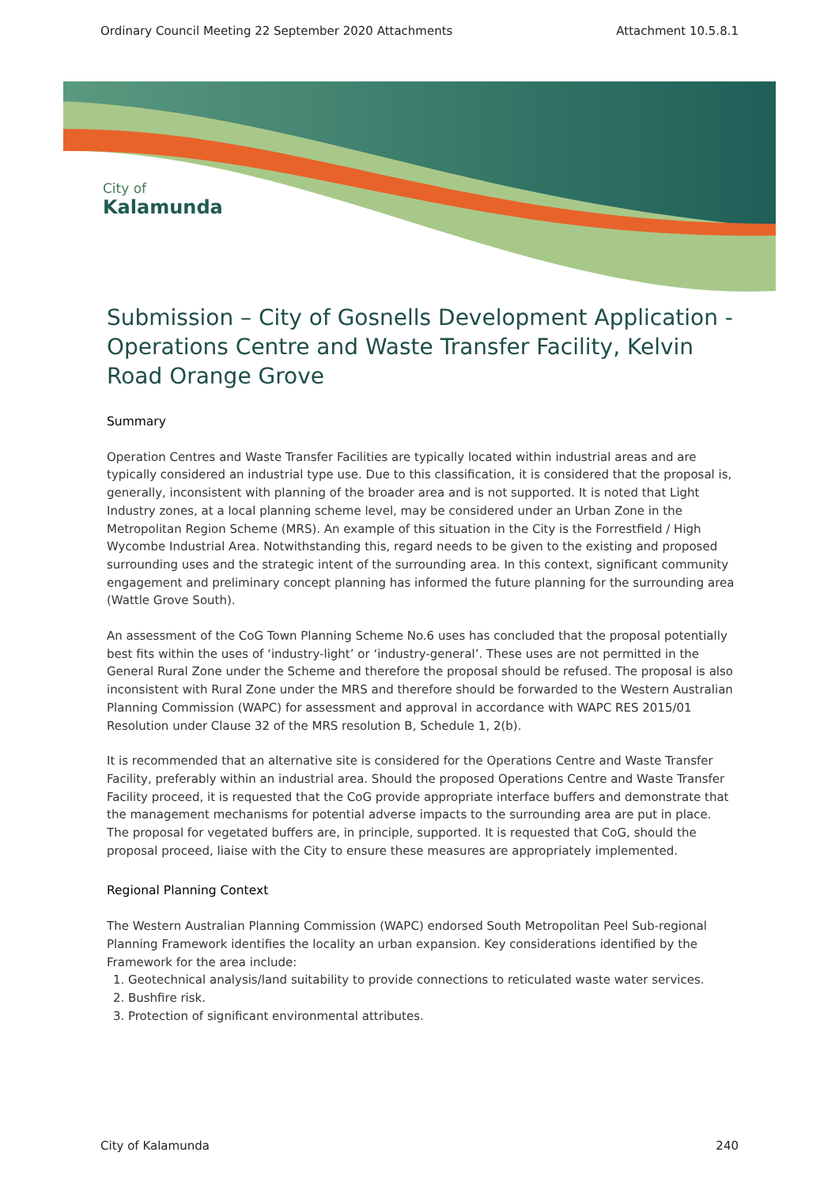Ordinary Council Meeting 22 September 2020 Attachments Attachment 10.5.8.1
City of
Kalamunda
Submission – City of Gosnells Development Application - Operations Centre and Waste Transfer Facility, Kelvin Road Orange Grove
Summary
Operation Centres and Waste Transfer Facilities are typically located within industrial areas and are typically considered an industrial type use. Due to this classification, it is considered that the proposal is, generally, inconsistent with planning of the broader area and is not supported. It is noted that Light Industry zones, at a local planning scheme level, may be considered under an Urban Zone in the Metropolitan Region Scheme (MRS). An example of this situation in the City is the Forrestfield / High Wycombe Industrial Area. Notwithstanding this, regard needs to be given to the existing and proposed surrounding uses and the strategic intent of the surrounding area. In this context, significant community engagement and preliminary concept planning has informed the future planning for the surrounding area (Wattle Grove South).
An assessment of the CoG Town Planning Scheme No.6 uses has concluded that the proposal potentially best fits within the uses of ‘industry-light’ or ‘industry-general’. These uses are not permitted in the General Rural Zone under the Scheme and therefore the proposal should be refused. The proposal is also inconsistent with Rural Zone under the MRS and therefore should be forwarded to the Western Australian Planning Commission (WAPC) for assessment and approval in accordance with WAPC RES 2015/01 Resolution under Clause 32 of the MRS resolution B, Schedule 1, 2(b).
It is recommended that an alternative site is considered for the Operations Centre and Waste Transfer Facility, preferably within an industrial area. Should the proposed Operations Centre and Waste Transfer Facility proceed, it is requested that the CoG provide appropriate interface buffers and demonstrate that the management mechanisms for potential adverse impacts to the surrounding area are put in place. The proposal for vegetated buffers are, in principle, supported. It is requested that CoG, should the proposal proceed, liaise with the City to ensure these measures are appropriately implemented.
Regional Planning Context
The Western Australian Planning Commission (WAPC) endorsed South Metropolitan Peel Sub-regional Planning Framework identifies the locality an urban expansion. Key considerations identified by the Framework for the area include:
1. Geotechnical analysis/land suitability to provide connections to reticulated waste water services.
2. Bushfire risk.
3. Protection of significant environmental attributes.
City of Kalamunda 240